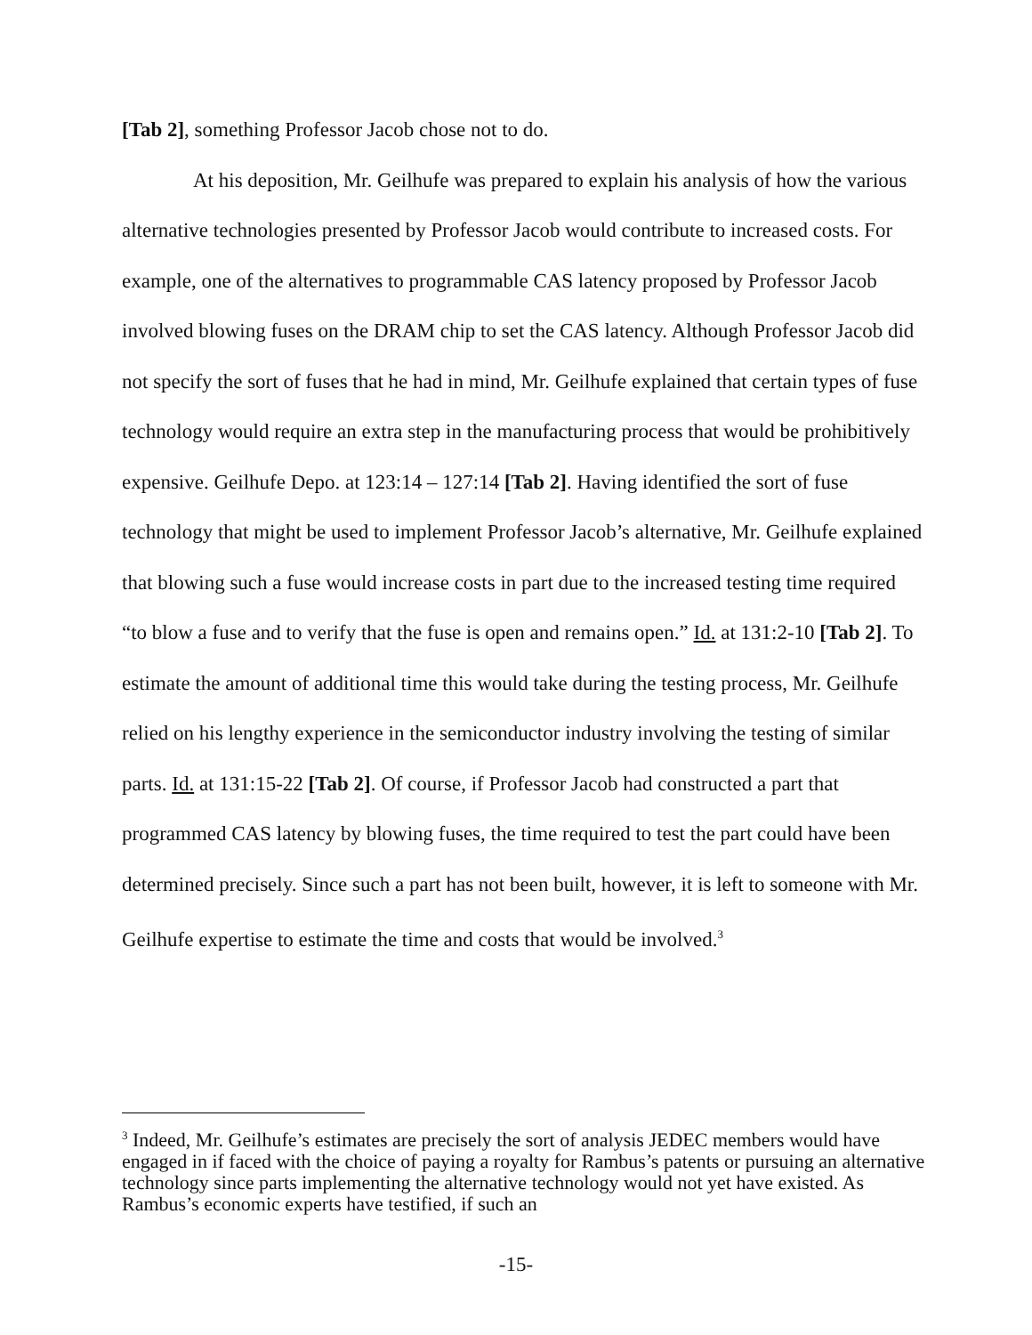[Tab 2], something Professor Jacob chose not to do.
At his deposition, Mr. Geilhufe was prepared to explain his analysis of how the various alternative technologies presented by Professor Jacob would contribute to increased costs. For example, one of the alternatives to programmable CAS latency proposed by Professor Jacob involved blowing fuses on the DRAM chip to set the CAS latency. Although Professor Jacob did not specify the sort of fuses that he had in mind, Mr. Geilhufe explained that certain types of fuse technology would require an extra step in the manufacturing process that would be prohibitively expensive. Geilhufe Depo. at 123:14 – 127:14 [Tab 2]. Having identified the sort of fuse technology that might be used to implement Professor Jacob’s alternative, Mr. Geilhufe explained that blowing such a fuse would increase costs in part due to the increased testing time required “to blow a fuse and to verify that the fuse is open and remains open.” Id. at 131:2-10 [Tab 2]. To estimate the amount of additional time this would take during the testing process, Mr. Geilhufe relied on his lengthy experience in the semiconductor industry involving the testing of similar parts. Id. at 131:15-22 [Tab 2]. Of course, if Professor Jacob had constructed a part that programmed CAS latency by blowing fuses, the time required to test the part could have been determined precisely. Since such a part has not been built, however, it is left to someone with Mr. Geilhufe expertise to estimate the time and costs that would be involved.<sup>3</sup>
<sup>3</sup> Indeed, Mr. Geilhufe’s estimates are precisely the sort of analysis JEDEC members would have engaged in if faced with the choice of paying a royalty for Rambus’s patents or pursuing an alternative technology since parts implementing the alternative technology would not yet have existed. As Rambus’s economic experts have testified, if such an
-15-